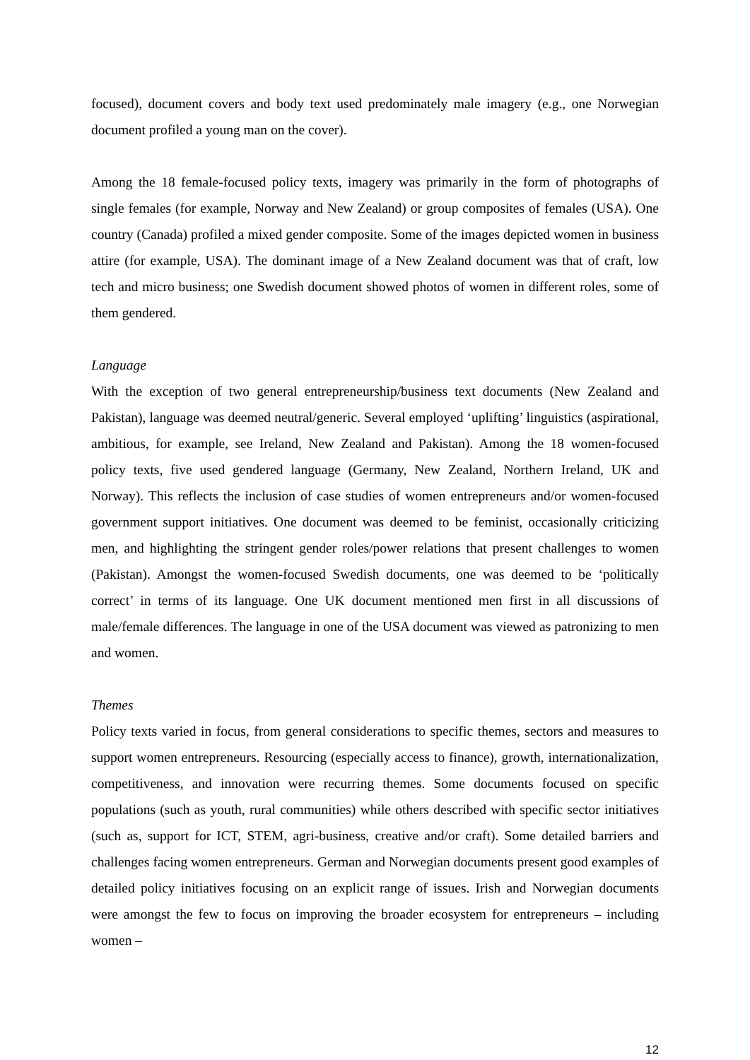focused), document covers and body text used predominately male imagery (e.g., one Norwegian document profiled a young man on the cover).
Among the 18 female-focused policy texts, imagery was primarily in the form of photographs of single females (for example, Norway and New Zealand) or group composites of females (USA). One country (Canada) profiled a mixed gender composite. Some of the images depicted women in business attire (for example, USA). The dominant image of a New Zealand document was that of craft, low tech and micro business; one Swedish document showed photos of women in different roles, some of them gendered.
Language
With the exception of two general entrepreneurship/business text documents (New Zealand and Pakistan), language was deemed neutral/generic. Several employed ‘uplifting’ linguistics (aspirational, ambitious, for example, see Ireland, New Zealand and Pakistan). Among the 18 women-focused policy texts, five used gendered language (Germany, New Zealand, Northern Ireland, UK and Norway). This reflects the inclusion of case studies of women entrepreneurs and/or women-focused government support initiatives. One document was deemed to be feminist, occasionally criticizing men, and highlighting the stringent gender roles/power relations that present challenges to women (Pakistan). Amongst the women-focused Swedish documents, one was deemed to be ‘politically correct’ in terms of its language. One UK document mentioned men first in all discussions of male/female differences. The language in one of the USA document was viewed as patronizing to men and women.
Themes
Policy texts varied in focus, from general considerations to specific themes, sectors and measures to support women entrepreneurs. Resourcing (especially access to finance), growth, internationalization, competitiveness, and innovation were recurring themes. Some documents focused on specific populations (such as youth, rural communities) while others described with specific sector initiatives (such as, support for ICT, STEM, agri-business, creative and/or craft). Some detailed barriers and challenges facing women entrepreneurs. German and Norwegian documents present good examples of detailed policy initiatives focusing on an explicit range of issues. Irish and Norwegian documents were amongst the few to focus on improving the broader ecosystem for entrepreneurs – including women –
12